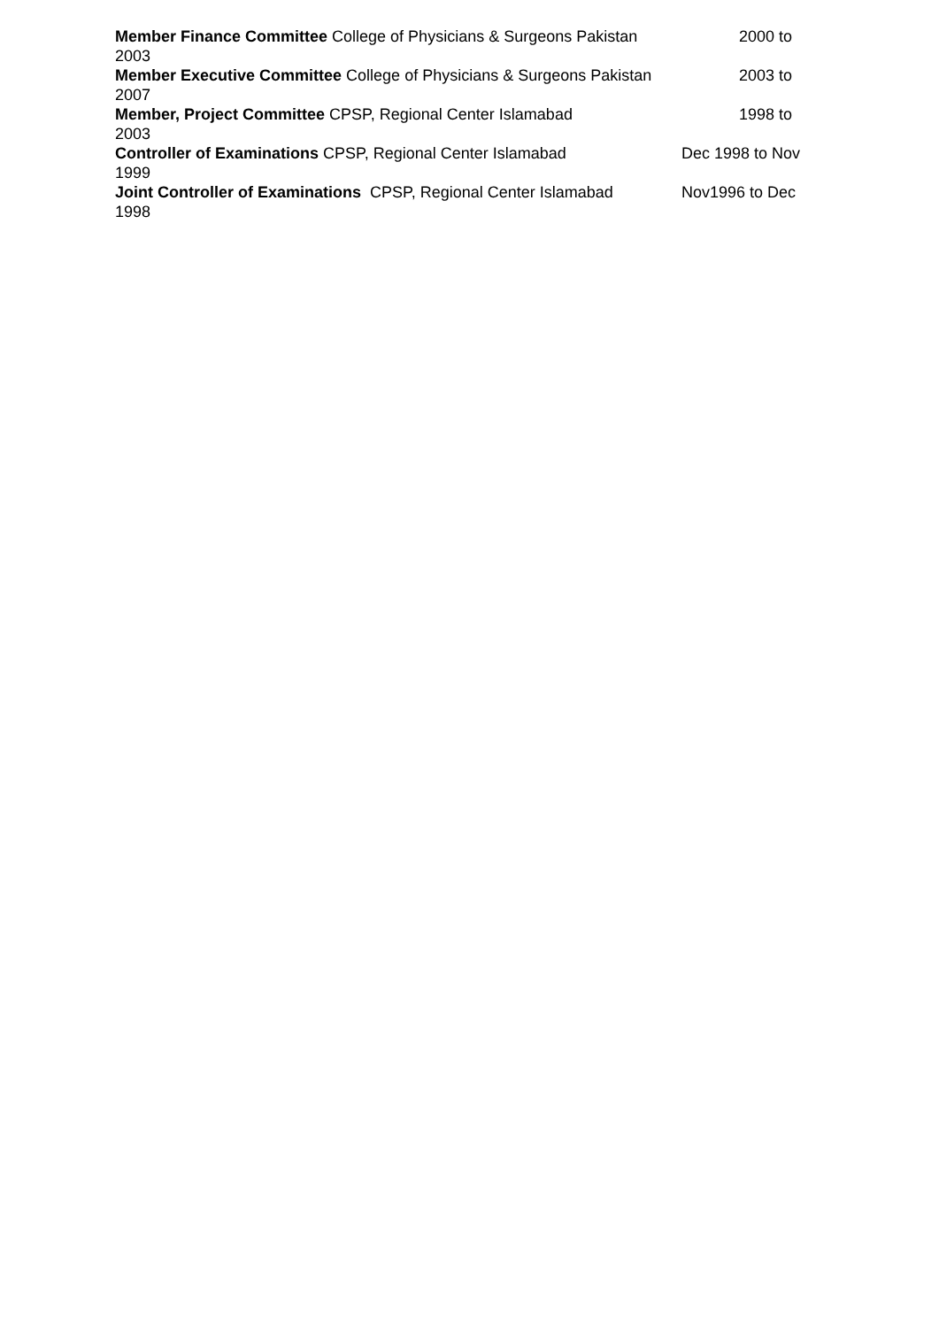Member Finance Committee College of Physicians & Surgeons Pakistan 2000 to
2003
Member Executive Committee College of Physicians & Surgeons Pakistan 2003 to
2007
Member, Project Committee CPSP, Regional Center Islamabad 1998 to
2003
Controller of Examinations CPSP, Regional Center Islamabad Dec 1998 to Nov
1999
Joint Controller of Examinations CPSP, Regional Center Islamabad Nov1996 to Dec
1998